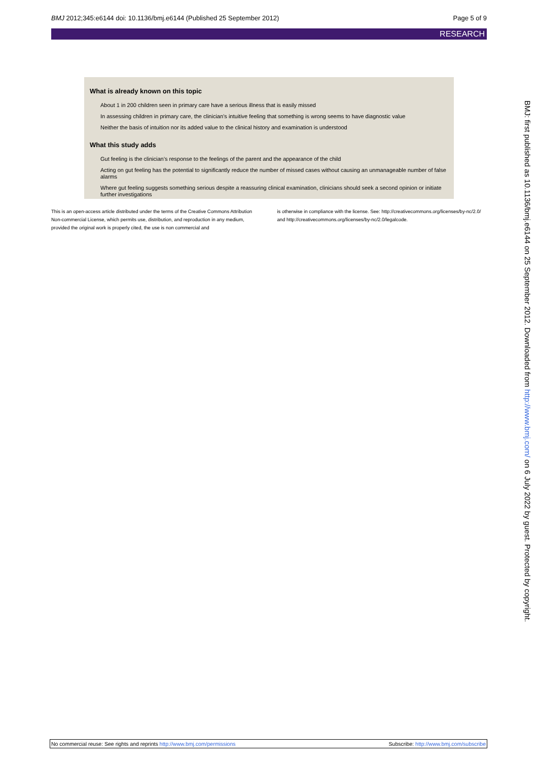BMJ 2012;345:e6144 doi: 10.1136/bmj.e6144 (Published 25 September 2012) Page 5 of 9
RESEARCH
What is already known on this topic
About 1 in 200 children seen in primary care have a serious illness that is easily missed
In assessing children in primary care, the clinician’s intuitive feeling that something is wrong seems to have diagnostic value
Neither the basis of intuition nor its added value to the clinical history and examination is understood
What this study adds
Gut feeling is the clinician’s response to the feelings of the parent and the appearance of the child
Acting on gut feeling has the potential to significantly reduce the number of missed cases without causing an unmanageable number of false alarms
Where gut feeling suggests something serious despite a reassuring clinical examination, clinicians should seek a second opinion or initiate further investigations
This is an open-access article distributed under the terms of the Creative Commons Attribution Non-commercial License, which permits use, distribution, and reproduction in any medium, provided the original work is properly cited, the use is non commercial and
is otherwise in compliance with the license. See: http://creativecommons.org/licenses/by-nc/2.0/ and http://creativecommons.org/licenses/by-nc/2.0/legalcode.
BMJ: first published as 10.1136/bmj.e6144 on 25 September 2012. Downloaded from http://www.bmj.com/ on 6 July 2022 by guest. Protected by copyright.
No commercial reuse: See rights and reprints http://www.bmj.com/permissions Subscribe: http://www.bmj.com/subscribe